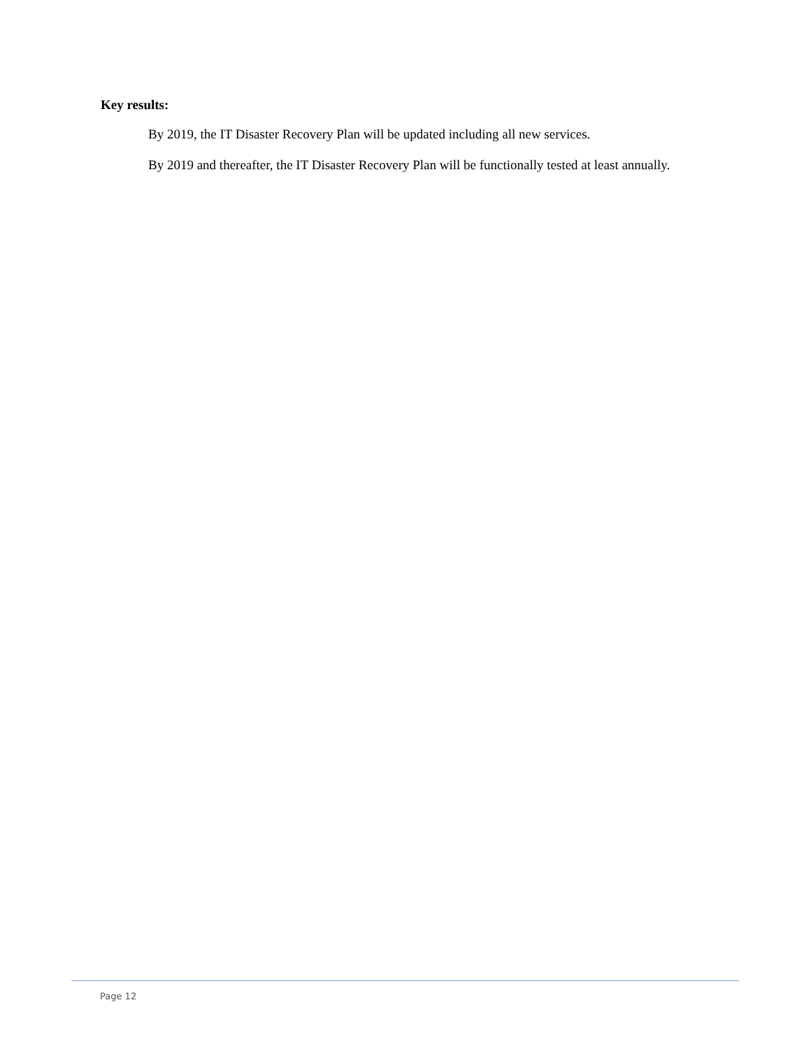Key results:
By 2019, the IT Disaster Recovery Plan will be updated including all new services.
By 2019 and thereafter, the IT Disaster Recovery Plan will be functionally tested at least annually.
Page 12